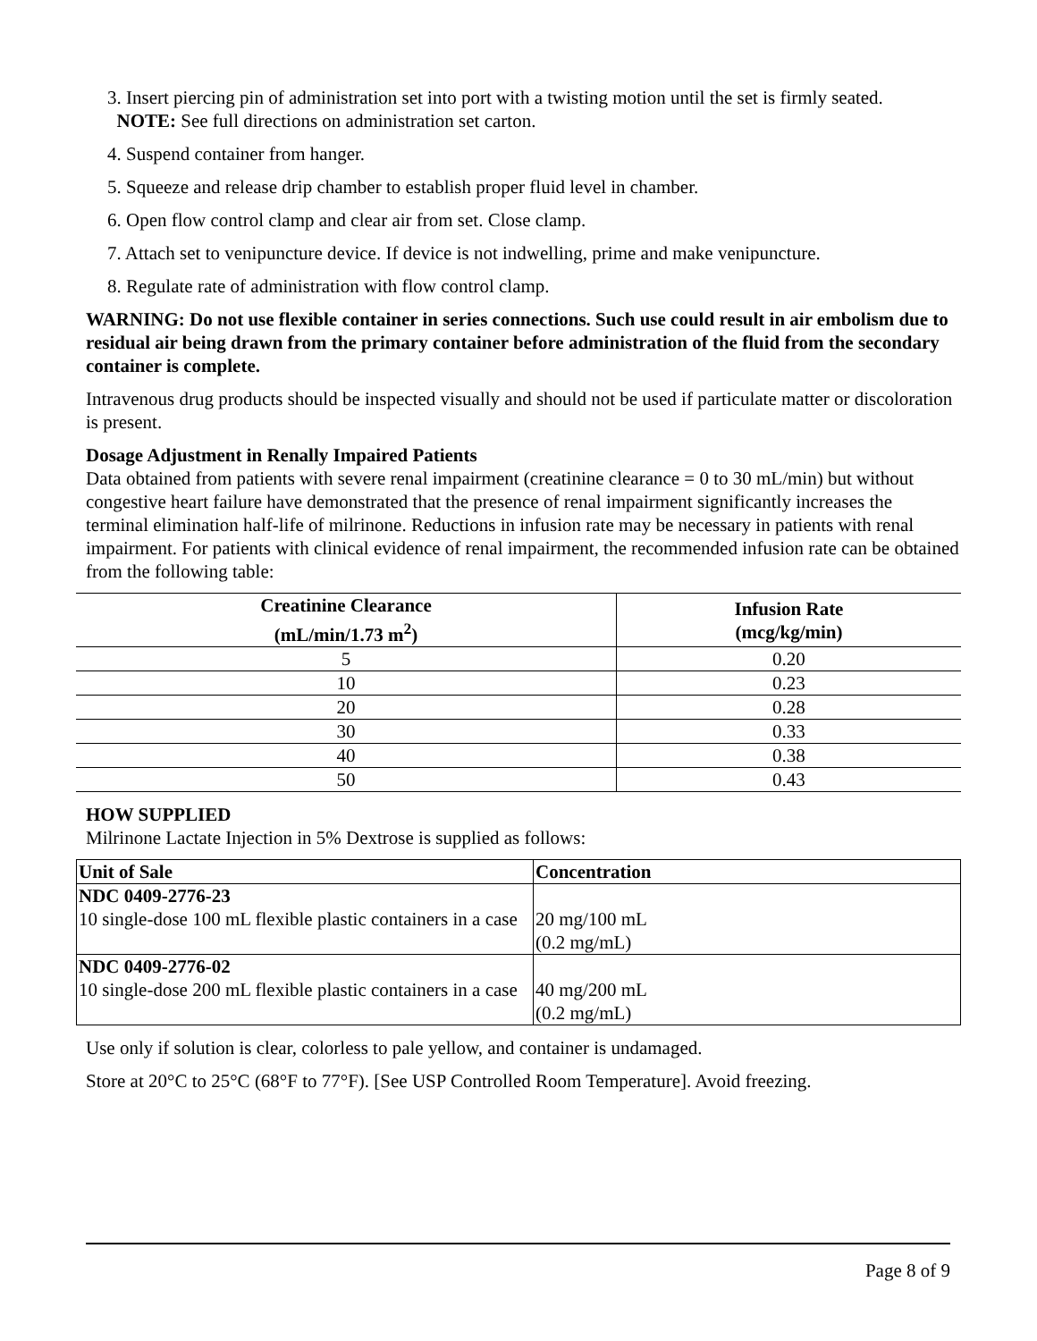3. Insert piercing pin of administration set into port with a twisting motion until the set is firmly seated.
NOTE: See full directions on administration set carton.
4. Suspend container from hanger.
5. Squeeze and release drip chamber to establish proper fluid level in chamber.
6. Open flow control clamp and clear air from set. Close clamp.
7. Attach set to venipuncture device. If device is not indwelling, prime and make venipuncture.
8. Regulate rate of administration with flow control clamp.
WARNING: Do not use flexible container in series connections. Such use could result in air embolism due to residual air being drawn from the primary container before administration of the fluid from the secondary container is complete.
Intravenous drug products should be inspected visually and should not be used if particulate matter or discoloration is present.
Dosage Adjustment in Renally Impaired Patients
Data obtained from patients with severe renal impairment (creatinine clearance = 0 to 30 mL/min) but without congestive heart failure have demonstrated that the presence of renal impairment significantly increases the terminal elimination half-life of milrinone. Reductions in infusion rate may be necessary in patients with renal impairment. For patients with clinical evidence of renal impairment, the recommended infusion rate can be obtained from the following table:
| Creatinine Clearance (mL/min/1.73 m<sup>2</sup>) | Infusion Rate (mcg/kg/min) |
| --- | --- |
| 5 | 0.20 |
| 10 | 0.23 |
| 20 | 0.28 |
| 30 | 0.33 |
| 40 | 0.38 |
| 50 | 0.43 |
HOW SUPPLIED
Milrinone Lactate Injection in 5% Dextrose is supplied as follows:
| Unit of Sale | Concentration |
| --- | --- |
| NDC 0409-2776-23 10 single-dose 100 mL flexible plastic containers in a case | 20 mg/100 mL (0.2 mg/mL) |
| NDC 0409-2776-02 10 single-dose 200 mL flexible plastic containers in a case | 40 mg/200 mL (0.2 mg/mL) |
Use only if solution is clear, colorless to pale yellow, and container is undamaged.
Store at 20°C to 25°C (68°F to 77°F). [See USP Controlled Room Temperature]. Avoid freezing.
Page 8 of 9